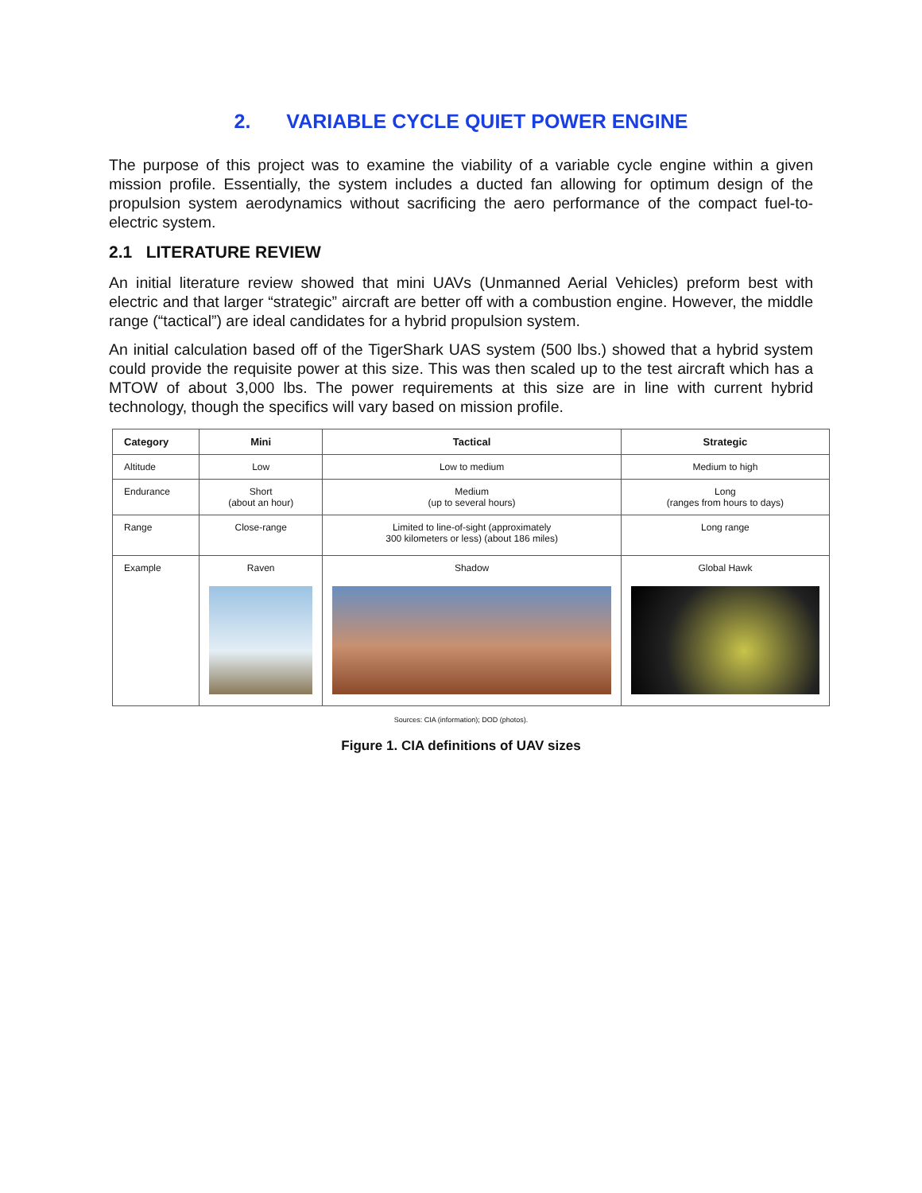2. VARIABLE CYCLE QUIET POWER ENGINE
The purpose of this project was to examine the viability of a variable cycle engine within a given mission profile. Essentially, the system includes a ducted fan allowing for optimum design of the propulsion system aerodynamics without sacrificing the aero performance of the compact fuel-to-electric system.
2.1 LITERATURE REVIEW
An initial literature review showed that mini UAVs (Unmanned Aerial Vehicles) preform best with electric and that larger “strategic” aircraft are better off with a combustion engine. However, the middle range (“tactical”) are ideal candidates for a hybrid propulsion system.
An initial calculation based off of the TigerShark UAS system (500 lbs.) showed that a hybrid system could provide the requisite power at this size. This was then scaled up to the test aircraft which has a MTOW of about 3,000 lbs. The power requirements at this size are in line with current hybrid technology, though the specifics will vary based on mission profile.
| Category | Mini | Tactical | Strategic |
| --- | --- | --- | --- |
| Altitude | Low | Low to medium | Medium to high |
| Endurance | Short (about an hour) | Medium (up to several hours) | Long (ranges from hours to days) |
| Range | Close-range | Limited to line-of-sight (approximately 300 kilometers or less) (about 186 miles) | Long range |
| Example | Raven | Shadow | Global Hawk |
Sources: CIA (information); DOD (photos).
Figure 1. CIA definitions of UAV sizes